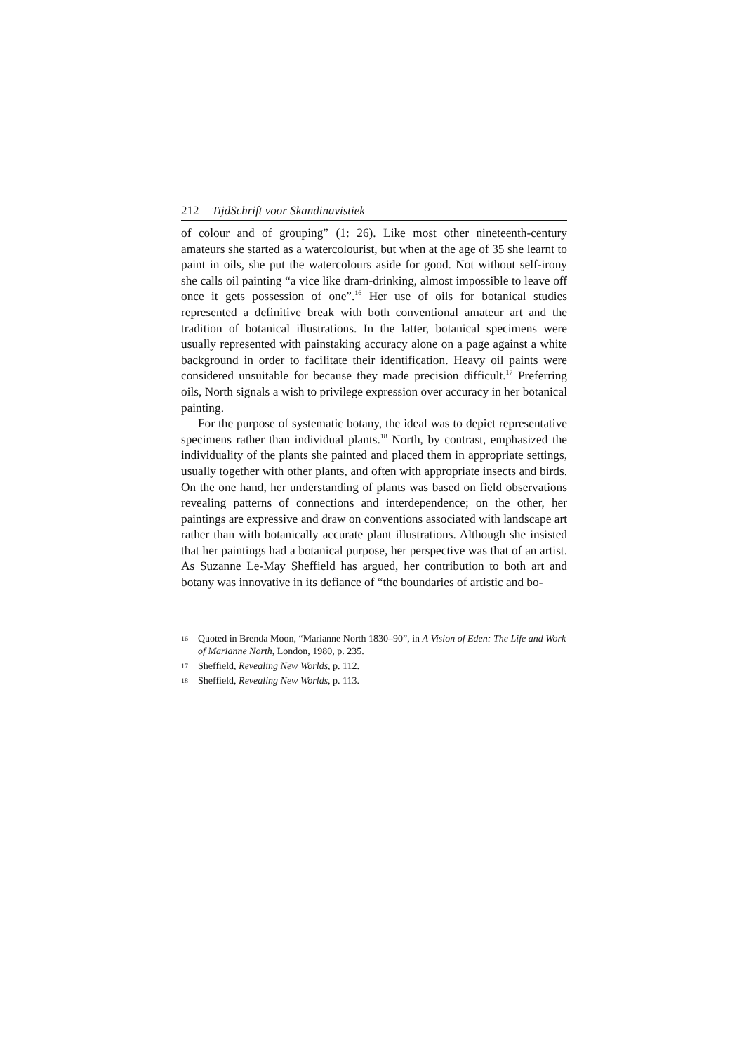212 TijdSchrift voor Skandinavistiek
of colour and of grouping” (1: 26). Like most other nineteenth-century amateurs she started as a watercolourist, but when at the age of 35 she learnt to paint in oils, she put the watercolours aside for good. Not without self-irony she calls oil painting “a vice like dram-drinking, almost impossible to leave off once it gets possession of one”.<sup>16</sup> Her use of oils for botanical studies represented a definitive break with both conventional amateur art and the tradition of botanical illustrations. In the latter, botanical specimens were usually represented with painstaking accuracy alone on a page against a white background in order to facilitate their identification. Heavy oil paints were considered unsuitable for because they made precision difficult.<sup>17</sup> Preferring oils, North signals a wish to privilege expression over accuracy in her botanical painting.
For the purpose of systematic botany, the ideal was to depict representative specimens rather than individual plants.<sup>18</sup> North, by contrast, emphasized the individuality of the plants she painted and placed them in appropriate settings, usually together with other plants, and often with appropriate insects and birds. On the one hand, her understanding of plants was based on field observations revealing patterns of connections and interdependence; on the other, her paintings are expressive and draw on conventions associated with landscape art rather than with botanically accurate plant illustrations. Although she insisted that her paintings had a botanical purpose, her perspective was that of an artist. As Suzanne Le-May Sheffield has argued, her contribution to both art and botany was innovative in its defiance of “the boundaries of artistic and bo-
16 Quoted in Brenda Moon, “Marianne North 1830–90”, in A Vision of Eden: The Life and Work of Marianne North, London, 1980, p. 235.
17 Sheffield, Revealing New Worlds, p. 112.
18 Sheffield, Revealing New Worlds, p. 113.